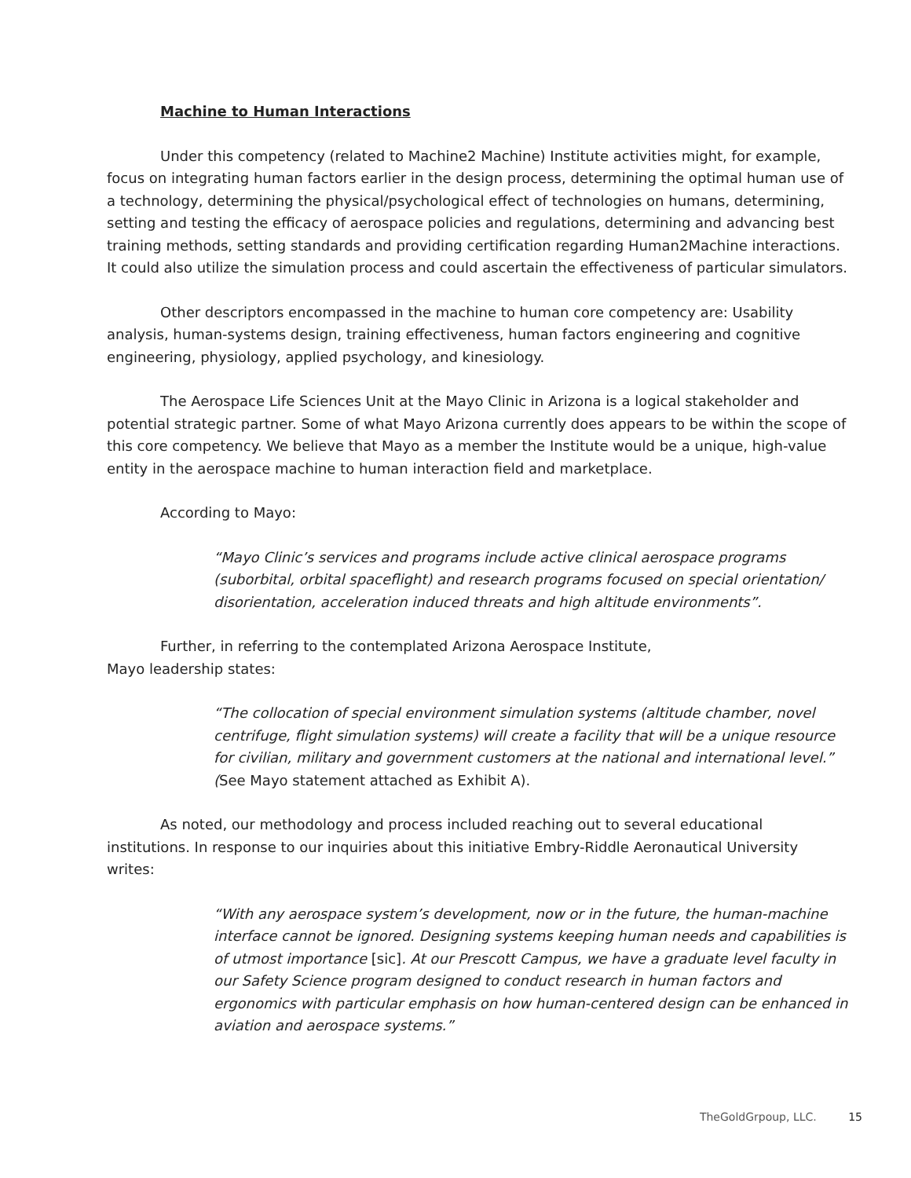Machine to Human Interactions
Under this competency (related to Machine2 Machine) Institute activities might, for example, focus on integrating human factors earlier in the design process, determining the optimal human use of a technology, determining the physical/psychological effect of technologies on humans, determining, setting and testing the efficacy of aerospace policies and regulations, determining and advancing best training methods, setting standards and providing certification regarding Human2Machine interactions. It could also utilize the simulation process and could ascertain the effectiveness of particular simulators.
Other descriptors encompassed in the machine to human core competency are: Usability analysis, human-systems design, training effectiveness, human factors engineering and cognitive engineering, physiology, applied psychology, and kinesiology.
The Aerospace Life Sciences Unit at the Mayo Clinic in Arizona is a logical stakeholder and potential strategic partner. Some of what Mayo Arizona currently does appears to be within the scope of this core competency. We believe that Mayo as a member the Institute would be a unique, high-value entity in the aerospace machine to human interaction field and marketplace.
According to Mayo:
“Mayo Clinic’s services and programs include active clinical aerospace programs (suborbital, orbital spaceflight) and research programs focused on special orientation/ disorientation, acceleration induced threats and high altitude environments”.
Further, in referring to the contemplated Arizona Aerospace Institute,
Mayo leadership states:
“The collocation of special environment simulation systems (altitude chamber, novel centrifuge, flight simulation systems) will create a facility that will be a unique resource for civilian, military and government customers at the national and international level.” (See Mayo statement attached as Exhibit A).
As noted, our methodology and process included reaching out to several educational institutions. In response to our inquiries about this initiative Embry-Riddle Aeronautical University writes:
“With any aerospace system’s development, now or in the future, the human-machine interface cannot be ignored. Designing systems keeping human needs and capabilities is of utmost importance [sic]. At our Prescott Campus, we have a graduate level faculty in our Safety Science program designed to conduct research in human factors and ergonomics with particular emphasis on how human-centered design can be enhanced in aviation and aerospace systems.”
TheGoldGrpoup, LLC. 15